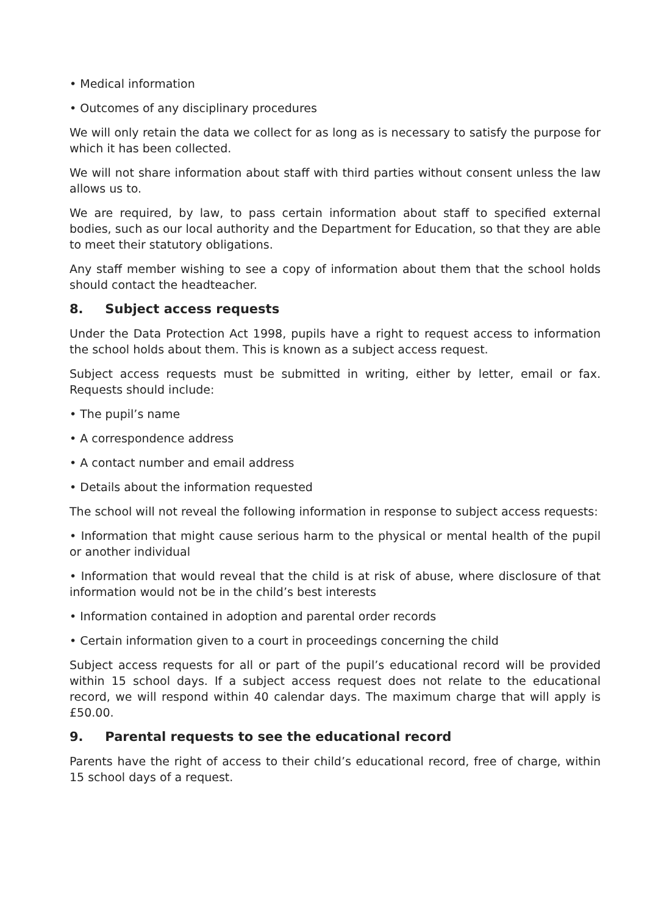• Medical information
• Outcomes of any disciplinary procedures
We will only retain the data we collect for as long as is necessary to satisfy the purpose for which it has been collected.
We will not share information about staff with third parties without consent unless the law allows us to.
We are required, by law, to pass certain information about staff to specified external bodies, such as our local authority and the Department for Education, so that they are able to meet their statutory obligations.
Any staff member wishing to see a copy of information about them that the school holds should contact the headteacher.
8. Subject access requests
Under the Data Protection Act 1998, pupils have a right to request access to information the school holds about them. This is known as a subject access request.
Subject access requests must be submitted in writing, either by letter, email or fax. Requests should include:
• The pupil’s name
• A correspondence address
• A contact number and email address
• Details about the information requested
The school will not reveal the following information in response to subject access requests:
• Information that might cause serious harm to the physical or mental health of the pupil or another individual
• Information that would reveal that the child is at risk of abuse, where disclosure of that information would not be in the child’s best interests
• Information contained in adoption and parental order records
• Certain information given to a court in proceedings concerning the child
Subject access requests for all or part of the pupil’s educational record will be provided within 15 school days. If a subject access request does not relate to the educational record, we will respond within 40 calendar days. The maximum charge that will apply is £50.00.
9. Parental requests to see the educational record
Parents have the right of access to their child’s educational record, free of charge, within 15 school days of a request.